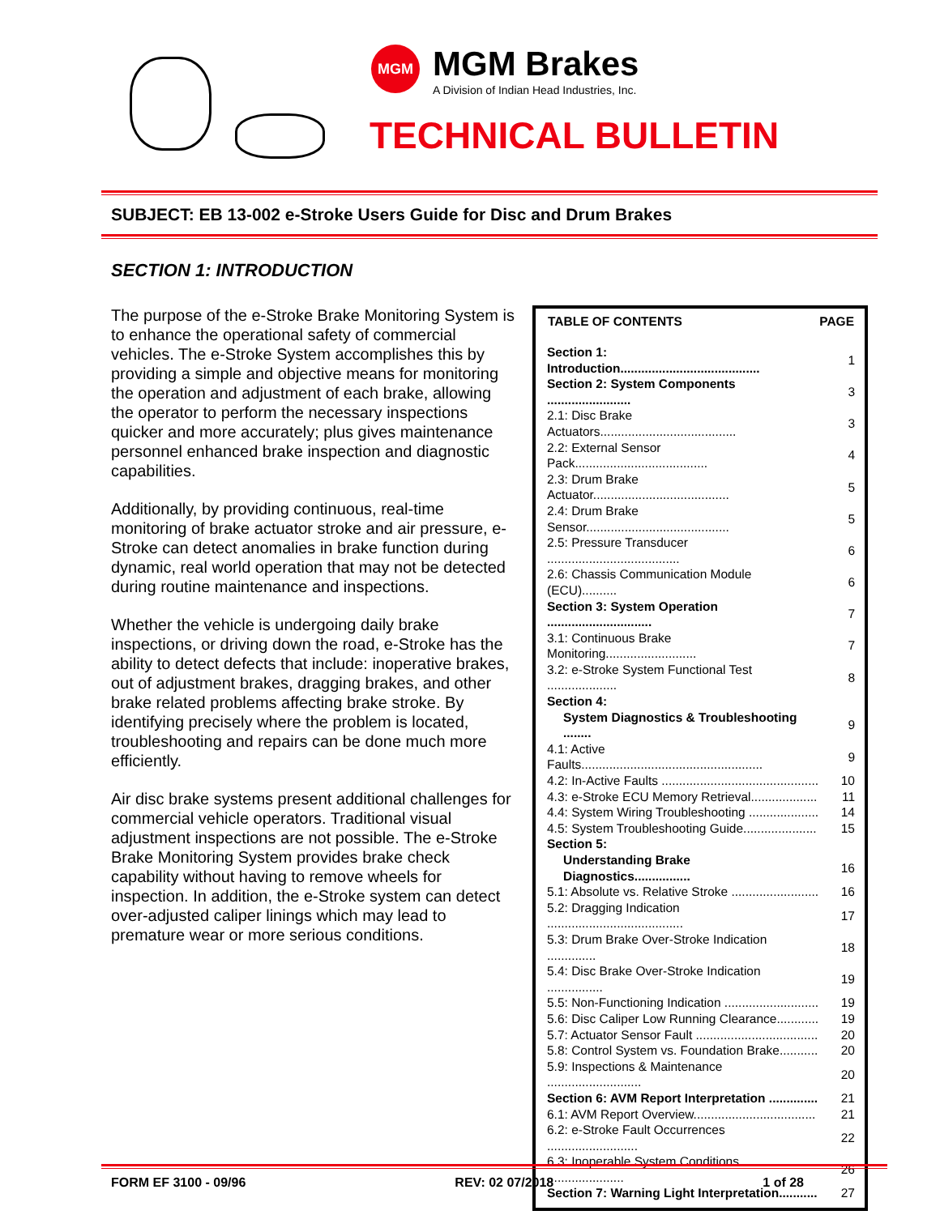MGM
MGM Brakes
A Division of Indian Head Industries, Inc.
TECHNICAL BULLETIN
SUBJECT: EB 13-002 e-Stroke Users Guide for Disc and Drum Brakes
SECTION 1: INTRODUCTION
| TABLE OF CONTENTS | PAGE |
| --- | --- |
| Section 1: Introduction........................................ | 1 |
| Section 2: System Components ........................ | 3 |
| 2.1: Disc Brake Actuators....................................... | 3 |
| 2.2: External Sensor Pack...................................... | 4 |
| 2.3: Drum Brake Actuator....................................... | 5 |
| 2.4: Drum Brake Sensor......................................... | 5 |
| 2.5: Pressure Transducer ...................................... | 6 |
| 2.6: Chassis Communication Module (ECU).......... | 6 |
| Section 3: System Operation .............................. | 7 |
| 3.1: Continuous Brake Monitoring.......................... | 7 |
| 3.2: e-Stroke System Functional Test .................... | 8 |
| Section 4: | |
| System Diagnostics & Troubleshooting ........ | 9 |
| 4.1: Active Faults.................................................... | 9 |
| 4.2: In-Active Faults ............................................. | 10 |
| 4.3: e-Stroke ECU Memory Retrieval................... | 11 |
| 4.4: System Wiring Troubleshooting .................... | 14 |
| 4.5: System Troubleshooting Guide..................... | 15 |
| Section 5: | |
| Understanding Brake Diagnostics................ | 16 |
| 5.1: Absolute vs. Relative Stroke ......................... | 16 |
| 5.2: Dragging Indication ....................................... | 17 |
| 5.3: Drum Brake Over-Stroke Indication .............. | 18 |
| 5.4: Disc Brake Over-Stroke Indication ................ | 19 |
| 5.5: Non-Functioning Indication ........................... | 19 |
| 5.6: Disc Caliper Low Running Clearance............ | 19 |
| 5.7: Actuator Sensor Fault ................................... | 20 |
| 5.8: Control System vs. Foundation Brake........... | 20 |
| 5.9: Inspections & Maintenance ........................... | 20 |
| Section 6: AVM Report Interpretation .............. | 21 |
| 6.1: AVM Report Overview................................... | 21 |
| 6.2: e-Stroke Fault Occurrences .......................... | 22 |
| 6.3: Inoperable System Conditions ...................... | 26 |
| Section 7: Warning Light Interpretation........... | 27 |
The purpose of the e-Stroke Brake Monitoring System is to enhance the operational safety of commercial vehicles. The e-Stroke System accomplishes this by providing a simple and objective means for monitoring the operation and adjustment of each brake, allowing the operator to perform the necessary inspections quicker and more accurately; plus gives maintenance personnel enhanced brake inspection and diagnostic capabilities.
Additionally, by providing continuous, real-time monitoring of brake actuator stroke and air pressure, e-Stroke can detect anomalies in brake function during dynamic, real world operation that may not be detected during routine maintenance and inspections.
Whether the vehicle is undergoing daily brake inspections, or driving down the road, e-Stroke has the ability to detect defects that include: inoperative brakes, out of adjustment brakes, dragging brakes, and other brake related problems affecting brake stroke. By identifying precisely where the problem is located, troubleshooting and repairs can be done much more efficiently.
Air disc brake systems present additional challenges for commercial vehicle operators. Traditional visual adjustment inspections are not possible. The e-Stroke Brake Monitoring System provides brake check capability without having to remove wheels for inspection. In addition, the e-Stroke system can detect over-adjusted caliper linings which may lead to premature wear or more serious conditions.
FORM EF 3100 - 09/96 REV: 02 07/2018 1 of 28